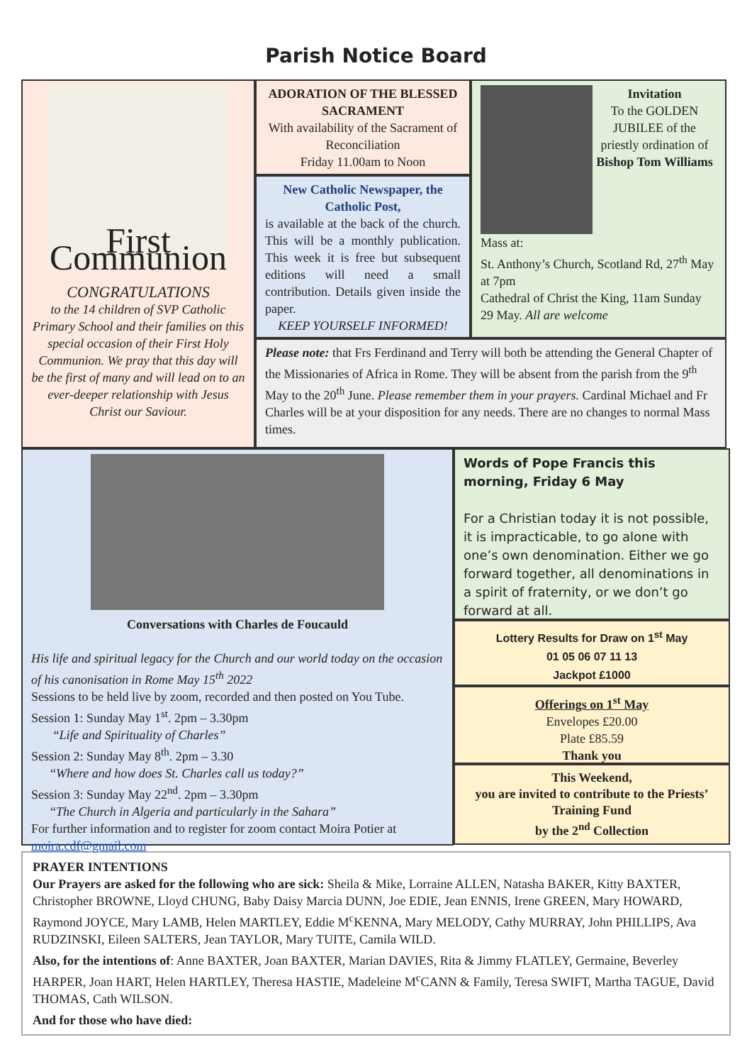Parish Notice Board
First Communion
CONGRATULATIONS
to the 14 children of SVP Catholic Primary School and their families on this special occasion of their First Holy Communion. We pray that this day will be the first of many and will lead on to an ever-deeper relationship with Jesus Christ our Saviour.
ADORATION OF THE BLESSED SACRAMENT
With availability of the Sacrament of Reconciliation
Friday 11.00am to Noon
New Catholic Newspaper, the Catholic Post,
is available at the back of the church. This will be a monthly publication. This week it is free but subsequent editions will need a small contribution. Details given inside the paper.
KEEP YOURSELF INFORMED!
Invitation
To the GOLDEN JUBILEE of the priestly ordination of Bishop Tom Williams
Mass at:
St. Anthony’s Church, Scotland Rd, 27<sup>th</sup> May at 7pm
Cathedral of Christ the King, 11am Sunday 29 May. All are welcome
Please note: that Frs Ferdinand and Terry will both be attending the General Chapter of the Missionaries of Africa in Rome. They will be absent from the parish from the 9<sup>th</sup> May to the 20<sup>th</sup> June. Please remember them in your prayers. Cardinal Michael and Fr Charles will be at your disposition for any needs. There are no changes to normal Mass times.
Conversations with Charles de Foucauld
His life and spiritual legacy for the Church and our world today on the occasion of his canonisation in Rome May 15<sup>th</sup> 2022
Sessions to be held live by zoom, recorded and then posted on You Tube.
Session 1: Sunday May 1<sup>st</sup>. 2pm – 3.30pm
“Life and Spirituality of Charles”
Session 2: Sunday May 8<sup>th</sup>. 2pm – 3.30
“Where and how does St. Charles call us today?”
Session 3: Sunday May 22<sup>nd</sup>. 2pm – 3.30pm
“The Church in Algeria and particularly in the Sahara”
For further information and to register for zoom contact Moira Potier at moira.cdf@gmail.com
Words of Pope Francis this morning, Friday 6 May
For a Christian today it is not possible, it is impracticable, to go alone with one’s own denomination. Either we go forward together, all denominations in a spirit of fraternity, or we don’t go forward at all.
Lottery Results for Draw on 1<sup>st</sup> May
01 05 06 07 11 13
Jackpot £1000
Offerings on 1<sup>st</sup> May
Envelopes £20.00
Plate £85.59
Thank you
This Weekend,
you are invited to contribute to the Priests’ Training Fund
by the 2<sup>nd</sup> Collection
PRAYER INTENTIONS
Our Prayers are asked for the following who are sick: Sheila & Mike, Lorraine ALLEN, Natasha BAKER, Kitty BAXTER, Christopher BROWNE, Lloyd CHUNG, Baby Daisy Marcia DUNN, Joe EDIE, Jean ENNIS, Irene GREEN, Mary HOWARD, Raymond JOYCE, Mary LAMB, Helen MARTLEY, Eddie M<sup>c</sup>KENNA, Mary MELODY, Cathy MURRAY, John PHILLIPS, Ava RUDZINSKI, Eileen SALTERS, Jean TAYLOR, Mary TUITE, Camila WILD.
Also, for the intentions of: Anne BAXTER, Joan BAXTER, Marian DAVIES, Rita & Jimmy FLATLEY, Germaine, Beverley HARPER, Joan HART, Helen HARTLEY, Theresa HASTIE, Madeleine M<sup>c</sup>CANN & Family, Teresa SWIFT, Martha TAGUE, David THOMAS, Cath WILSON.
And for those who have died: